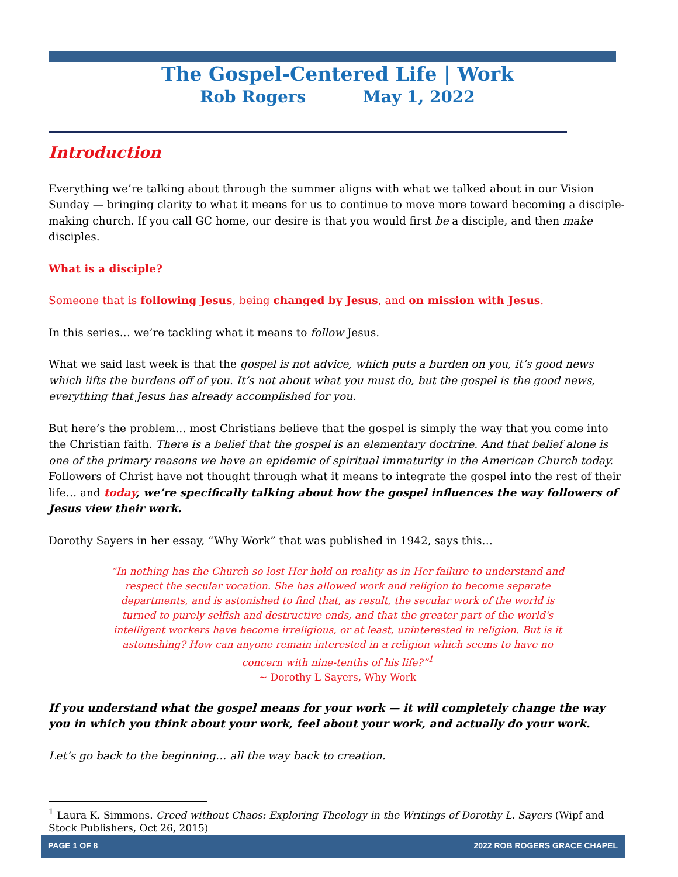The Gospel-Centered Life | Work
Rob Rogers May 1, 2022
Introduction
Everything we’re talking about through the summer aligns with what we talked about in our Vision Sunday — bringing clarity to what it means for us to continue to move more toward becoming a disciple-making church. If you call GC home, our desire is that you would first be a disciple, and then make disciples.
What is a disciple?
Someone that is following Jesus, being changed by Jesus, and on mission with Jesus.
In this series… we’re tackling what it means to follow Jesus.
What we said last week is that the gospel is not advice, which puts a burden on you, it’s good news which lifts the burdens off of you. It’s not about what you must do, but the gospel is the good news, everything that Jesus has already accomplished for you.
But here’s the problem… most Christians believe that the gospel is simply the way that you come into the Christian faith. There is a belief that the gospel is an elementary doctrine. And that belief alone is one of the primary reasons we have an epidemic of spiritual immaturity in the American Church today. Followers of Christ have not thought through what it means to integrate the gospel into the rest of their life… and today, we’re specifically talking about how the gospel influences the way followers of Jesus view their work.
Dorothy Sayers in her essay, “Why Work” that was published in 1942, says this…
“In nothing has the Church so lost Her hold on reality as in Her failure to understand and respect the secular vocation. She has allowed work and religion to become separate departments, and is astonished to find that, as result, the secular work of the world is turned to purely selfish and destructive ends, and that the greater part of the world's intelligent workers have become irreligious, or at least, uninterested in religion. But is it astonishing? How can anyone remain interested in a religion which seems to have no concern with nine-tenths of his life?”<sup>1</sup>
~ Dorothy L Sayers, Why Work
If you understand what the gospel means for your work — it will completely change the way you in which you think about your work, feel about your work, and actually do your work.
Let’s go back to the beginning… all the way back to creation.
<sup>1</sup> Laura K. Simmons. Creed without Chaos: Exploring Theology in the Writings of Dorothy L. Sayers (Wipf and Stock Publishers, Oct 26, 2015)
PAGE 1 OF 8 2022 ROB ROGERS GRACE CHAPEL